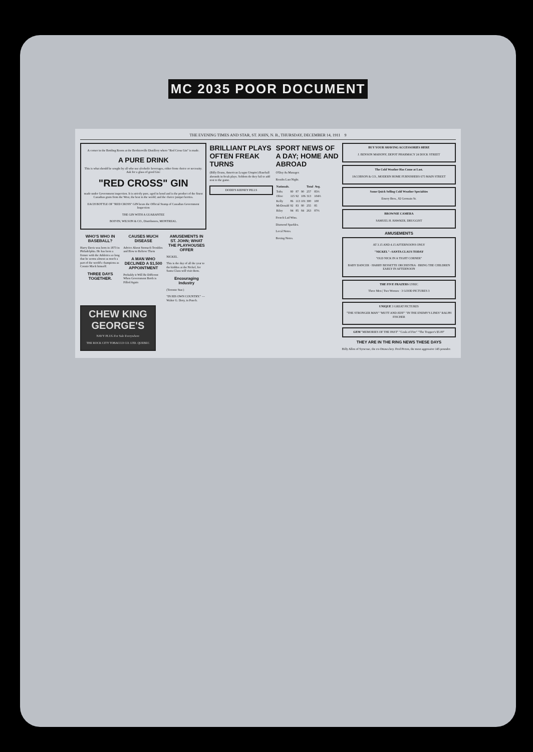MC 2035 POOR DOCUMENT
THE EVENING TIMES AND STAR, ST. JOHN, N. B., THURSDAY, DECEMBER 14, 1911 9
A corner in the Bottling Room at the Berthierville Distillery where "Red Cross Gin" is made.
A PURE DRINK
This is what should be sought by all who use alcoholic beverages, either from choice or necessity. Ask for a glass of good Gin:
"RED CROSS" GIN
made under Government inspection. It is strictly pure, aged in bond and is the product of the finest Canadian grain from the West, the best in the world; and the choice juniper berries.
EACH BOTTLE OF "RED CROSS" GIN bears the Official Stamp of Canadian Government Inspection
THE GIN WITH A GUARANTEE
BOIVIN, WILSON & CO., Distributors, MONTREAL.
WHO'S WHO IN BASEBALL?
Harry Davis was born in 1873 in Philadelphia. He has been a fixture with the Athletics so long that he seems almost as much a part of the world's champions as Connie Mack himself.
THREE DAYS TOGETHER.
CAUSES MUCH DISEASE
Advice About Stomach Troubles and How to Relieve Them
A MAN WHO DECLINED A $1,500 APPOINTMENT
Probably it Will Be Different When Government Berth is Filled Again
AMUSEMENTS IN ST. JOHN; WHAT THE PLAYHOUSES OFFER
NICKEL.
This is the day of all the year to the kiddies at the Nickel, for Santa Claus will visit them.
Encouraging Industry
(Toronto Star.)
"IN HIS OWN COUNTRY." —Walter G. Doty, in Punch.
CHEW KING GEORGE'S
NAVY PLUG For Sale Everywhere
THE ROCK CITY TOBACCO CO. LTD. QUEBEC
BRILLIANT PLAYS OFTEN FREAK TURNS
(Billy Evans, American League Umpire) Baseball abounds in freak plays. Seldom do they fail to add zest to the game.
DODD'S KIDNEY PILLS
SPORT NEWS OF A DAY; HOME AND ABROAD
O'Day As Manager.
Results Last Night.
| Nationals. | | | | Total | Avg. |
| --- | --- | --- | --- | --- | --- |
| Tufts | 80 | 87 | 90 | 257 | 85⅔ |
| Olive | 115 | 92 | 106 | 313 | 104⅓ |
| Kelly | 86 | 113 | 101 | 300 | 100 |
| McDonald | 92 | 83 | 80 | 255 | 85 |
| Riley | 94 | 85 | 84 | 263 | 87⅔ |
French Lad Wins.
Diamond Sparkles.
Local Notes.
Boxing Notes.
BUY YOUR SHAVING ACCESSORIES HERE
J. BENSON MAHONY, DEPOT PHARMACY 24 DOCK STREET
The Cold Weather Has Come at Last.
JACOBSON & CO., MODERN HOME FURNISHERS 675 MAIN STREET
Some Quick Selling Cold Weather Specialties
Emery Bros., 82 Germain St.
BROWNIE CAMERA
SAMUEL H. HAWKER, DRUGGIST
AMUSEMENTS
AT 3.15 AND 4.15 AFTERNOONS ONLY
"NICKEL"--SANTA CLAUS TODAY
"OLD NICK IN A TIGHT CORNER"
BABY DANCER · HARRY BESSETTE ORCHESTRA · BRING THE CHILDREN EARLY IN AFTERNOON
THE FIVE FRAZERS LYRIC
Three Men | Two Women · 3 GOOD PICTURES 3
UNIQUE 3 GREAT PICTURES
"THE STRONGER MAN" "MUTT AND JEFF" "IN THE ENEMY'S LINES" RALPH FISCHER
GEM "MEMORIES OF THE PAST" "Coals of Fire" "The Trapper's $5.00"
THEY ARE IN THE RING NEWS THESE DAYS
Billy Allen of Syracuse, the ex-Ottawa boy. Fred Picton, the most aggressive 145 pounder.